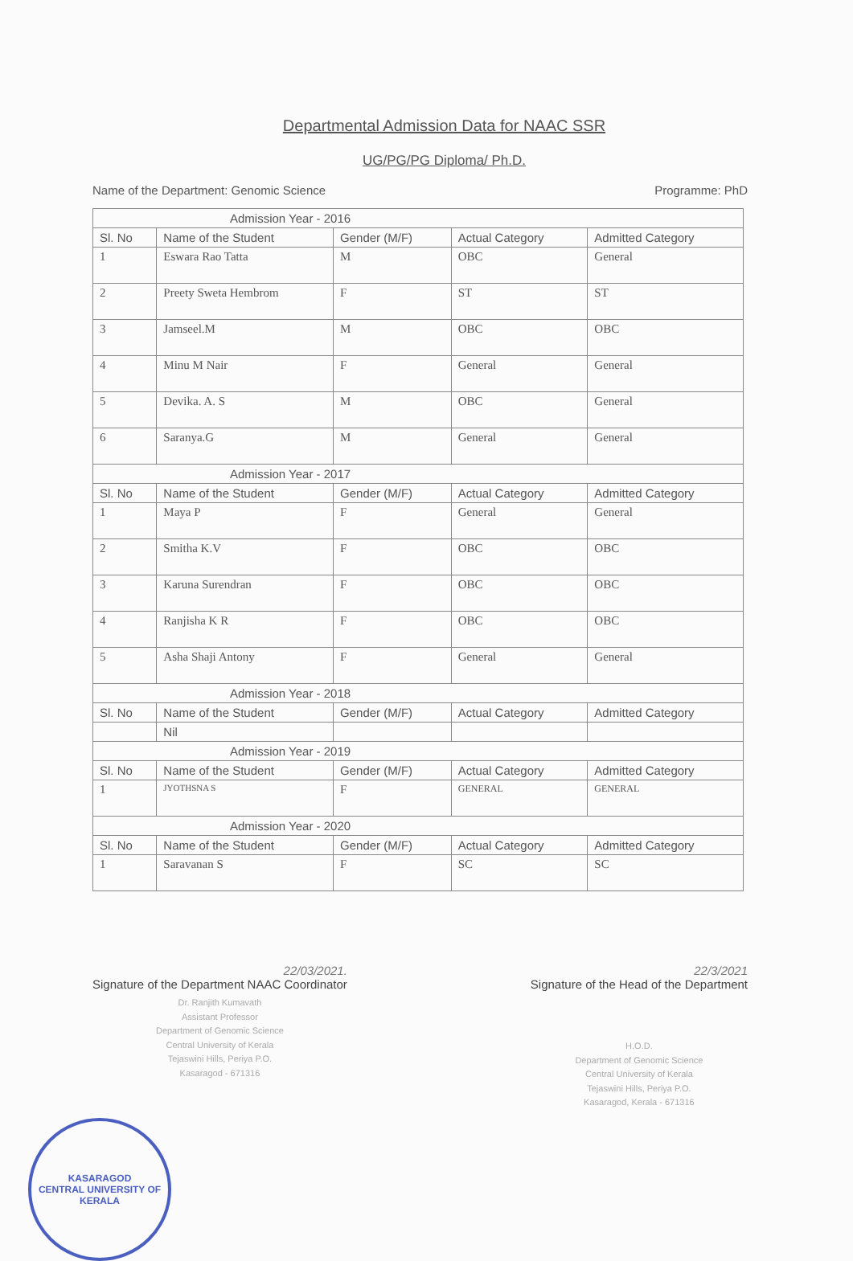Departmental Admission Data for NAAC SSR
UG/PG/PG Diploma/ Ph.D.
Name of the Department: Genomic Science Programme: PhD
| Admission Year - 2016 | | | | |
| Sl. No | Name of the Student | Gender (M/F) | Actual Category | Admitted Category |
| 1 | Eswara Rao Tatta | M | OBC | General |
| 2 | Preety Sweta Hembrom | F | ST | ST |
| 3 | Jamseel.M | M | OBC | OBC |
| 4 | Minu M Nair | F | General | General |
| 5 | Devika. A. S | M | OBC | General |
| 6 | Saranya.G | M | General | General |
| Admission Year - 2017 | | | | |
| Sl. No | Name of the Student | Gender (M/F) | Actual Category | Admitted Category |
| 1 | Maya P | F | General | General |
| 2 | Smitha K.V | F | OBC | OBC |
| 3 | Karuna Surendran | F | OBC | OBC |
| 4 | Ranjisha K R | F | OBC | OBC |
| 5 | Asha Shaji Antony | F | General | General |
| Admission Year - 2018 | | | | |
| Sl. No | Name of the Student | Gender (M/F) | Actual Category | Admitted Category |
| | Nil | | | |
| Admission Year - 2019 | | | | |
| Sl. No | Name of the Student | Gender (M/F) | Actual Category | Admitted Category |
| 1 | JYOTHSNA S | F | GENERAL | GENERAL |
| Admission Year - 2020 | | | | |
| Sl. No | Name of the Student | Gender (M/F) | Actual Category | Admitted Category |
| 1 | Saravanan S | F | SC | SC |
22/03/2021.
Signature of the Department NAAC Coordinator
Dr. Ranjith Kumavath
Assistant Professor
Department of Genomic Science
Central University of Kerala
Tejaswini Hills, Periya P.O.
Kasaragod - 671316
22/3/2021
Signature of the Head of the Department
H.O.D.
Department of Genomic Science
Central University of Kerala
Tejaswini Hills, Periya P.O.
Kasaragod, Kerala - 671316
KASARAGOD
CENTRAL UNIVERSITY OF KERALA